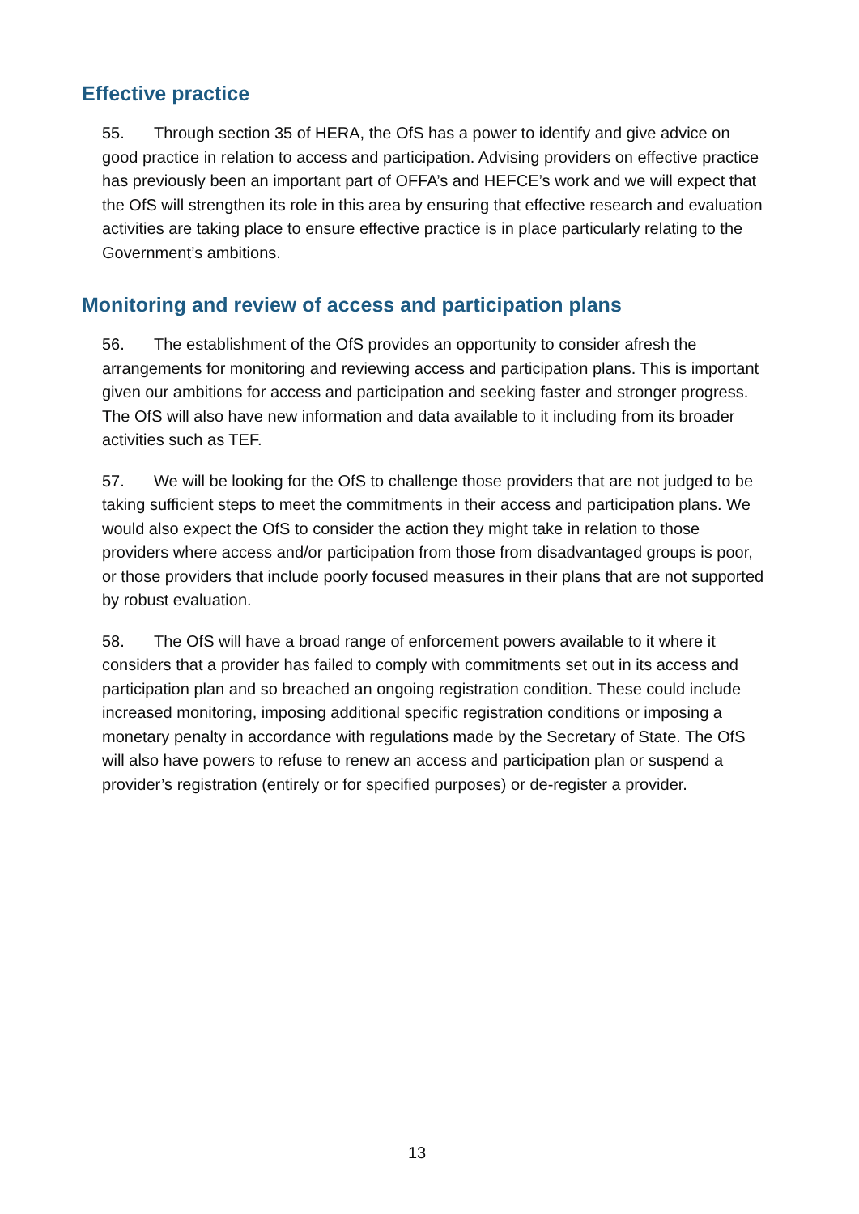Effective practice
55. Through section 35 of HERA, the OfS has a power to identify and give advice on good practice in relation to access and participation. Advising providers on effective practice has previously been an important part of OFFA’s and HEFCE’s work and we will expect that the OfS will strengthen its role in this area by ensuring that effective research and evaluation activities are taking place to ensure effective practice is in place particularly relating to the Government’s ambitions.
Monitoring and review of access and participation plans
56. The establishment of the OfS provides an opportunity to consider afresh the arrangements for monitoring and reviewing access and participation plans. This is important given our ambitions for access and participation and seeking faster and stronger progress. The OfS will also have new information and data available to it including from its broader activities such as TEF.
57. We will be looking for the OfS to challenge those providers that are not judged to be taking sufficient steps to meet the commitments in their access and participation plans. We would also expect the OfS to consider the action they might take in relation to those providers where access and/or participation from those from disadvantaged groups is poor, or those providers that include poorly focused measures in their plans that are not supported by robust evaluation.
58. The OfS will have a broad range of enforcement powers available to it where it considers that a provider has failed to comply with commitments set out in its access and participation plan and so breached an ongoing registration condition. These could include increased monitoring, imposing additional specific registration conditions or imposing a monetary penalty in accordance with regulations made by the Secretary of State. The OfS will also have powers to refuse to renew an access and participation plan or suspend a provider’s registration (entirely or for specified purposes) or de-register a provider.
13